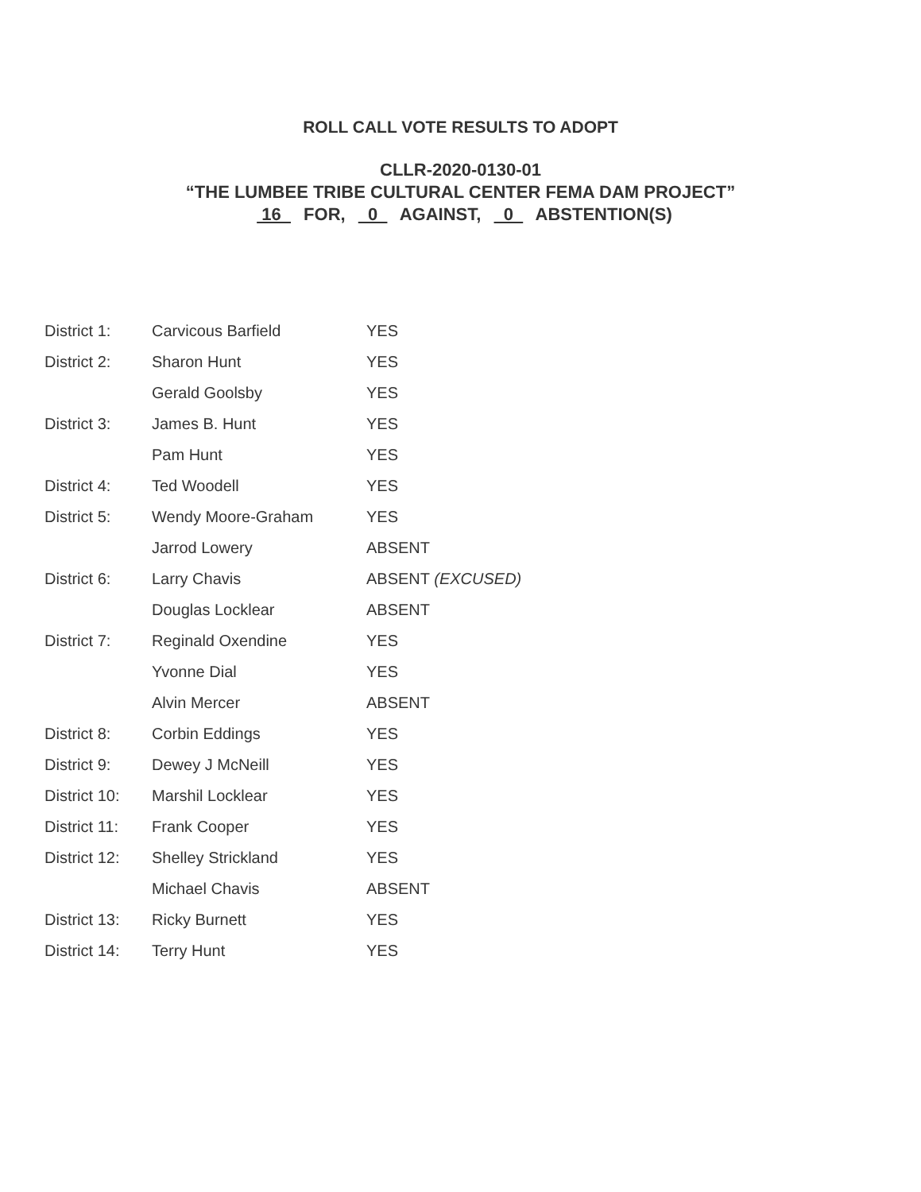ROLL CALL VOTE RESULTS TO ADOPT
CLLR-2020-0130-01
“THE LUMBEE TRIBE CULTURAL CENTER FEMA DAM PROJECT”
16 FOR, 0 AGAINST, 0 ABSTENTION(S)
| District 1: | Carvicous Barfield | YES |
| District 2: | Sharon Hunt | YES |
| | Gerald Goolsby | YES |
| District 3: | James B. Hunt | YES |
| | Pam Hunt | YES |
| District 4: | Ted Woodell | YES |
| District 5: | Wendy Moore-Graham | YES |
| | Jarrod Lowery | ABSENT |
| District 6: | Larry Chavis | ABSENT (EXCUSED) |
| | Douglas Locklear | ABSENT |
| District 7: | Reginald Oxendine | YES |
| | Yvonne Dial | YES |
| | Alvin Mercer | ABSENT |
| District 8: | Corbin Eddings | YES |
| District 9: | Dewey J McNeill | YES |
| District 10: | Marshil Locklear | YES |
| District 11: | Frank Cooper | YES |
| District 12: | Shelley Strickland | YES |
| | Michael Chavis | ABSENT |
| District 13: | Ricky Burnett | YES |
| District 14: | Terry Hunt | YES |